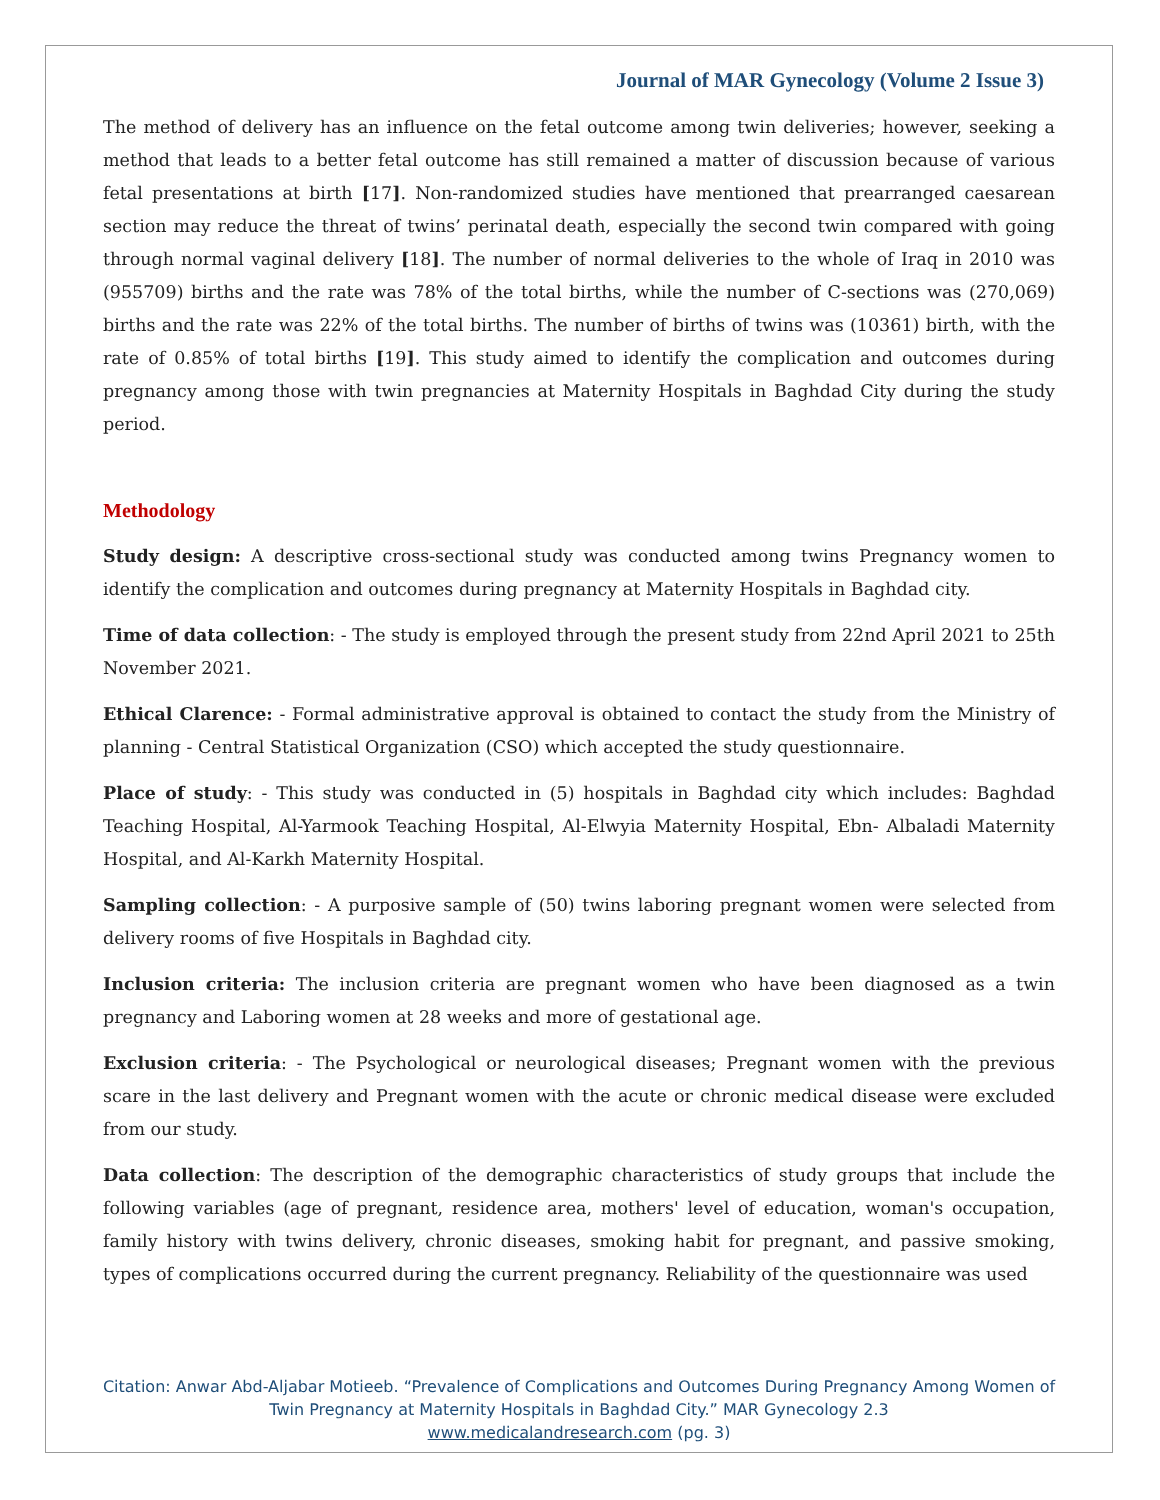Journal of MAR Gynecology (Volume 2 Issue 3)
The method of delivery has an influence on the fetal outcome among twin deliveries; however, seeking a method that leads to a better fetal outcome has still remained a matter of discussion because of various fetal presentations at birth [17]. Non-randomized studies have mentioned that prearranged caesarean section may reduce the threat of twins’ perinatal death, especially the second twin compared with going through normal vaginal delivery [18]. The number of normal deliveries to the whole of Iraq in 2010 was (955709) births and the rate was 78% of the total births, while the number of C-sections was (270,069) births and the rate was 22% of the total births. The number of births of twins was (10361) birth, with the rate of 0.85% of total births [19]. This study aimed to identify the complication and outcomes during pregnancy among those with twin pregnancies at Maternity Hospitals in Baghdad City during the study period.
Methodology
Study design: A descriptive cross-sectional study was conducted among twins Pregnancy women to identify the complication and outcomes during pregnancy at Maternity Hospitals in Baghdad city.
Time of data collection: - The study is employed through the present study from 22nd April 2021 to 25th November 2021.
Ethical Clarence: - Formal administrative approval is obtained to contact the study from the Ministry of planning - Central Statistical Organization (CSO) which accepted the study questionnaire.
Place of study: - This study was conducted in (5) hospitals in Baghdad city which includes: Baghdad Teaching Hospital, Al-Yarmook Teaching Hospital, Al-Elwyia Maternity Hospital, Ebn- Albaladi Maternity Hospital, and Al-Karkh Maternity Hospital.
Sampling collection: - A purposive sample of (50) twins laboring pregnant women were selected from delivery rooms of five Hospitals in Baghdad city.
Inclusion criteria: The inclusion criteria are pregnant women who have been diagnosed as a twin pregnancy and Laboring women at 28 weeks and more of gestational age.
Exclusion criteria: - The Psychological or neurological diseases; Pregnant women with the previous scare in the last delivery and Pregnant women with the acute or chronic medical disease were excluded from our study.
Data collection: The description of the demographic characteristics of study groups that include the following variables (age of pregnant, residence area, mothers' level of education, woman's occupation, family history with twins delivery, chronic diseases, smoking habit for pregnant, and passive smoking, types of complications occurred during the current pregnancy. Reliability of the questionnaire was used
Citation: Anwar Abd-Aljabar Motieeb. “Prevalence of Complications and Outcomes During Pregnancy Among Women of
Twin Pregnancy at Maternity Hospitals in Baghdad City.” MAR Gynecology 2.3
www.medicalandresearch.com (pg. 3)